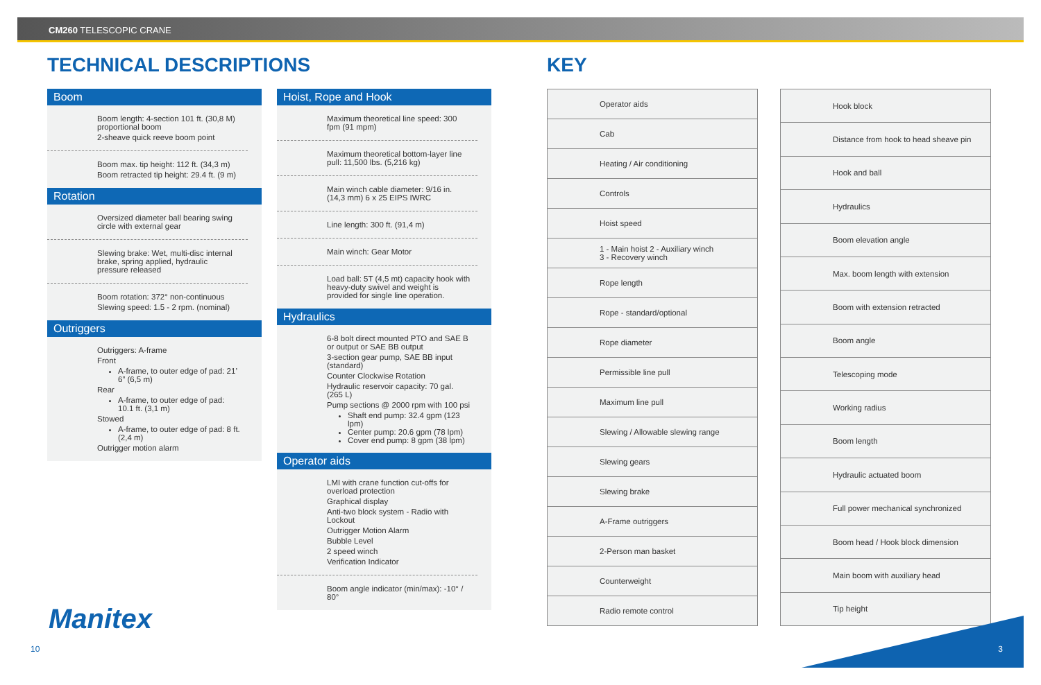CM260 TELESCOPIC CRANE
TECHNICAL DESCRIPTIONS
Boom
Boom length: 4-section 101 ft. (30,8 M) proportional boom
2-sheave quick reeve boom point
Boom max. tip height: 112 ft. (34,3 m)
Boom retracted tip height: 29.4 ft. (9 m)
Rotation
Oversized diameter ball bearing swing circle with external gear
Slewing brake: Wet, multi-disc internal brake, spring applied, hydraulic pressure released
Boom rotation: 372° non-continuous
Slewing speed: 1.5 - 2 rpm. (nominal)
Outriggers
Outriggers: A-frame
Front
A-frame, to outer edge of pad: 21’ 6” (6,5 m)
Rear
A-frame, to outer edge of pad: 10.1 ft. (3,1 m)
Stowed
A-frame, to outer edge of pad: 8 ft. (2,4 m)
Outrigger motion alarm
Hoist, Rope and Hook
Maximum theoretical line speed: 300 fpm (91 mpm)
Maximum theoretical bottom-layer line pull: 11,500 lbs. (5,216 kg)
Main winch cable diameter: 9/16 in. (14,3 mm) 6 x 25 EIPS IWRC
Line length: 300 ft. (91,4 m)
Main winch: Gear Motor
Load ball: 5T (4,5 mt) capacity hook with heavy-duty swivel and weight is provided for single line operation.
Hydraulics
6-8 bolt direct mounted PTO and SAE B or output or SAE BB output
3-section gear pump, SAE BB input (standard)
Counter Clockwise Rotation
Hydraulic reservoir capacity: 70 gal. (265 L)
Pump sections @ 2000 rpm with 100 psi
Shaft end pump: 32.4 gpm (123 lpm)
Center pump: 20.6 gpm (78 lpm)
Cover end pump: 8 gpm (38 lpm)
Operator aids
LMI with crane function cut-offs for overload protection
Graphical display
Anti-two block system - Radio with Lockout
Outrigger Motion Alarm
Bubble Level
2 speed winch
Verification Indicator
Boom angle indicator (min/max): -10° / 80°
KEY
| Operator aids |
| Cab |
| Heating / Air conditioning |
| Controls |
| Hoist speed |
| 1 - Main hoist 2 - Auxiliary winch 3 - Recovery winch |
| Rope length |
| Rope - standard/optional |
| Rope diameter |
| Permissible line pull |
| Maximum line pull |
| Slewing / Allowable slewing range |
| Slewing gears |
| Slewing brake |
| A-Frame outriggers |
| 2-Person man basket |
| Counterweight |
| Radio remote control |
| Hook block |
| Distance from hook to head sheave pin |
| Hook and ball |
| Hydraulics |
| Boom elevation angle |
| Max. boom length with extension |
| Boom with extension retracted |
| Boom angle |
| Telescoping mode |
| Working radius |
| Boom length |
| Hydraulic actuated boom |
| Full power mechanical synchronized |
| Boom head / Hook block dimension |
| Main boom with auxiliary head |
| Tip height |
Manitex
10 3